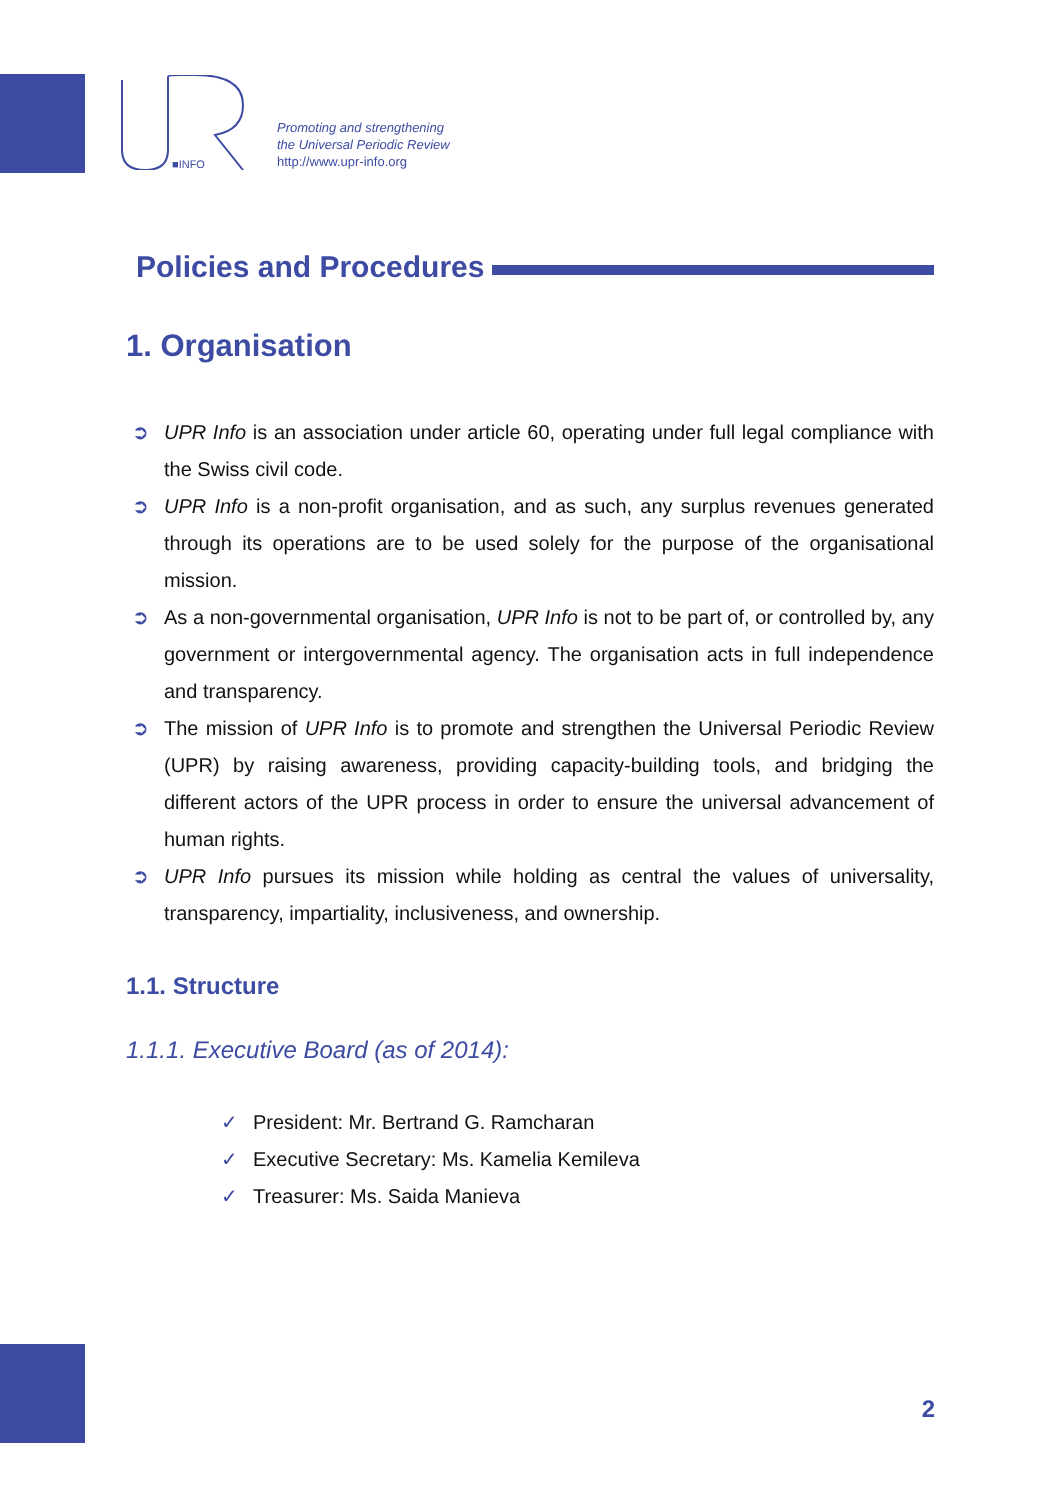■INFO
Promoting and strengthening
the Universal Periodic Review
http://www.upr-info.org
Policies and Procedures
1. Organisation
➲ UPR Info is an association under article 60, operating under full legal compliance with the Swiss civil code.
➲ UPR Info is a non-profit organisation, and as such, any surplus revenues generated through its operations are to be used solely for the purpose of the organisational mission.
➲ As a non-governmental organisation, UPR Info is not to be part of, or controlled by, any government or intergovernmental agency. The organisation acts in full independence and transparency.
➲ The mission of UPR Info is to promote and strengthen the Universal Periodic Review (UPR) by raising awareness, providing capacity-building tools, and bridging the different actors of the UPR process in order to ensure the universal advancement of human rights.
➲ UPR Info pursues its mission while holding as central the values of universality, transparency, impartiality, inclusiveness, and ownership.
1.1. Structure
1.1.1. Executive Board (as of 2014):
✓ President: Mr. Bertrand G. Ramcharan
✓ Executive Secretary: Ms. Kamelia Kemileva
✓ Treasurer: Ms. Saida Manieva
2